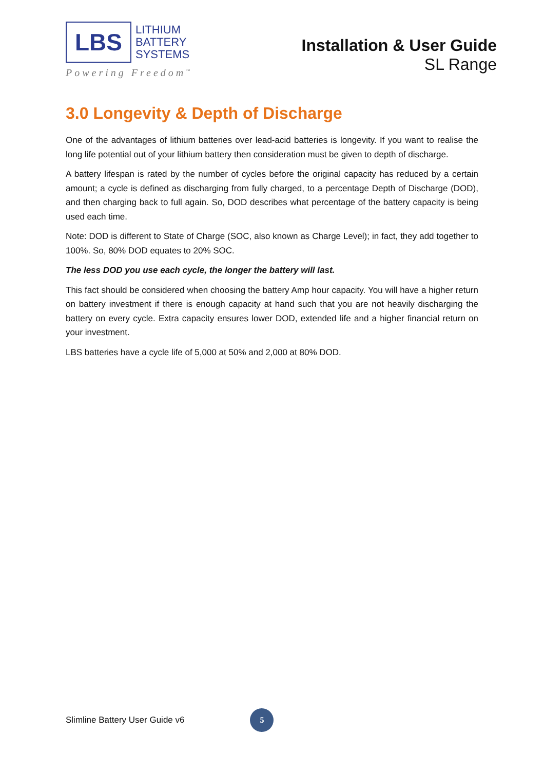LBS
LITHIUM
BATTERY
SYSTEMS
Powering Freedom<sup>™</sup>
Installation & User Guide
SL Range
3.0 Longevity & Depth of Discharge
One of the advantages of lithium batteries over lead-acid batteries is longevity. If you want to realise the long life potential out of your lithium battery then consideration must be given to depth of discharge.
A battery lifespan is rated by the number of cycles before the original capacity has reduced by a certain amount; a cycle is defined as discharging from fully charged, to a percentage Depth of Discharge (DOD), and then charging back to full again. So, DOD describes what percentage of the battery capacity is being used each time.
Note: DOD is different to State of Charge (SOC, also known as Charge Level); in fact, they add together to 100%. So, 80% DOD equates to 20% SOC.
The less DOD you use each cycle, the longer the battery will last.
This fact should be considered when choosing the battery Amp hour capacity. You will have a higher return on battery investment if there is enough capacity at hand such that you are not heavily discharging the battery on every cycle. Extra capacity ensures lower DOD, extended life and a higher financial return on your investment.
LBS batteries have a cycle life of 5,000 at 50% and 2,000 at 80% DOD.
Slimline Battery User Guide v6
5